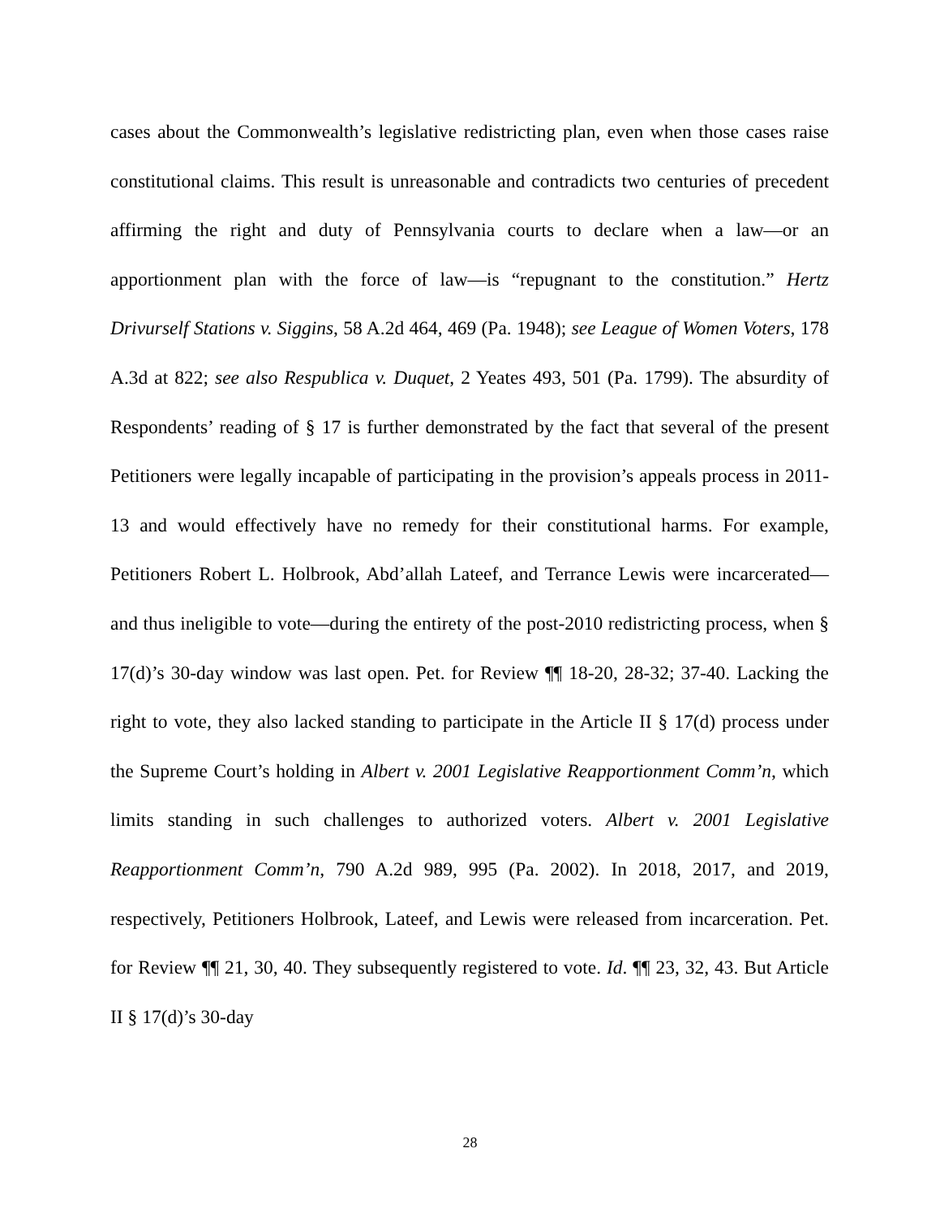cases about the Commonwealth’s legislative redistricting plan, even when those cases raise constitutional claims. This result is unreasonable and contradicts two centuries of precedent affirming the right and duty of Pennsylvania courts to declare when a law—or an apportionment plan with the force of law—is “repugnant to the constitution.” Hertz Drivurself Stations v. Siggins, 58 A.2d 464, 469 (Pa. 1948); see League of Women Voters, 178 A.3d at 822; see also Respublica v. Duquet, 2 Yeates 493, 501 (Pa. 1799). The absurdity of Respondents’ reading of § 17 is further demonstrated by the fact that several of the present Petitioners were legally incapable of participating in the provision’s appeals process in 2011-13 and would effectively have no remedy for their constitutional harms. For example, Petitioners Robert L. Holbrook, Abd’allah Lateef, and Terrance Lewis were incarcerated—and thus ineligible to vote—during the entirety of the post-2010 redistricting process, when § 17(d)’s 30-day window was last open. Pet. for Review ¶¶ 18-20, 28-32; 37-40. Lacking the right to vote, they also lacked standing to participate in the Article II § 17(d) process under the Supreme Court’s holding in Albert v. 2001 Legislative Reapportionment Comm’n, which limits standing in such challenges to authorized voters. Albert v. 2001 Legislative Reapportionment Comm’n, 790 A.2d 989, 995 (Pa. 2002). In 2018, 2017, and 2019, respectively, Petitioners Holbrook, Lateef, and Lewis were released from incarceration. Pet. for Review ¶¶ 21, 30, 40. They subsequently registered to vote. Id. ¶¶ 23, 32, 43. But Article II § 17(d)’s 30-day
28